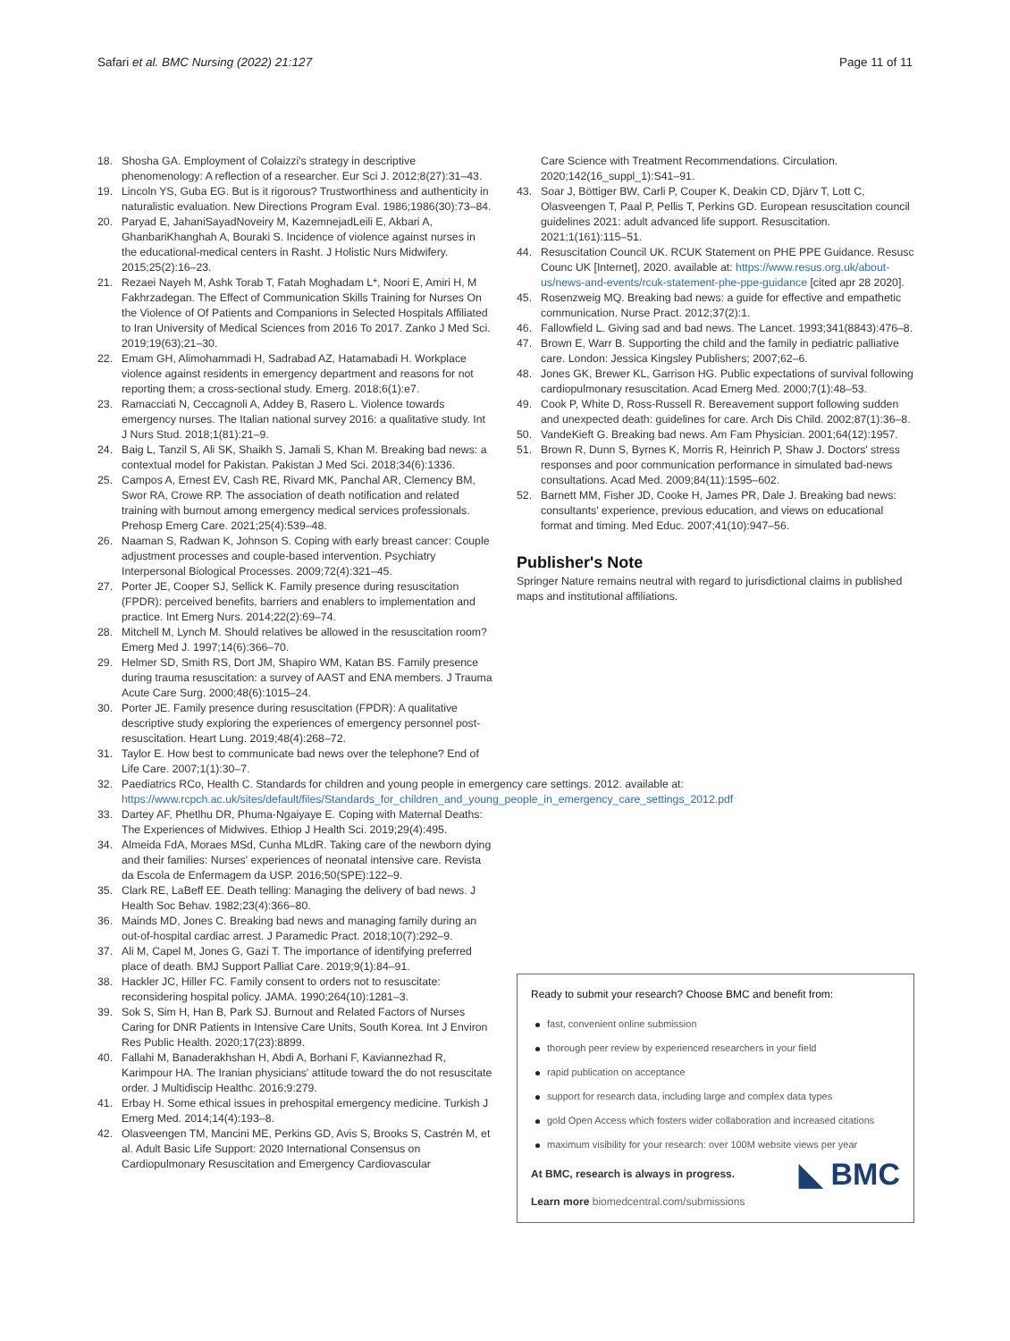Safari et al. BMC Nursing (2022) 21:127
Page 11 of 11
18. Shosha GA. Employment of Colaizzi's strategy in descriptive phenomenology: A reflection of a researcher. Eur Sci J. 2012;8(27):31–43.
19. Lincoln YS, Guba EG. But is it rigorous? Trustworthiness and authenticity in naturalistic evaluation. New Directions Program Eval. 1986;1986(30):73–84.
20. Paryad E, JahaniSayadNoveiry M, KazemnejadLeili E, Akbari A, GhanbariKhanghah A, Bouraki S. Incidence of violence against nurses in the educational-medical centers in Rasht. J Holistic Nurs Midwifery. 2015;25(2):16–23.
21. Rezaei Nayeh M, Ashk Torab T, Fatah Moghadam L*, Noori E, Amiri H, M Fakhrzadegan. The Effect of Communication Skills Training for Nurses On the Violence of Of Patients and Companions in Selected Hospitals Affiliated to Iran University of Medical Sciences from 2016 To 2017. Zanko J Med Sci. 2019;19(63);21–30.
22. Emam GH, Alimohammadi H, Sadrabad AZ, Hatamabadi H. Workplace violence against residents in emergency department and reasons for not reporting them; a cross-sectional study. Emerg. 2018;6(1):e7.
23. Ramacciati N, Ceccagnoli A, Addey B, Rasero L. Violence towards emergency nurses. The Italian national survey 2016: a qualitative study. Int J Nurs Stud. 2018;1(81):21–9.
24. Baig L, Tanzil S, Ali SK, Shaikh S, Jamali S, Khan M. Breaking bad news: a contextual model for Pakistan. Pakistan J Med Sci. 2018;34(6):1336.
25. Campos A, Ernest EV, Cash RE, Rivard MK, Panchal AR, Clemency BM, Swor RA, Crowe RP. The association of death notification and related training with burnout among emergency medical services professionals. Prehosp Emerg Care. 2021;25(4):539–48.
26. Naaman S, Radwan K, Johnson S. Coping with early breast cancer: Couple adjustment processes and couple-based intervention. Psychiatry Interpersonal Biological Processes. 2009;72(4):321–45.
27. Porter JE, Cooper SJ, Sellick K. Family presence during resuscitation (FPDR): perceived benefits, barriers and enablers to implementation and practice. Int Emerg Nurs. 2014;22(2):69–74.
28. Mitchell M, Lynch M. Should relatives be allowed in the resuscitation room? Emerg Med J. 1997;14(6):366–70.
29. Helmer SD, Smith RS, Dort JM, Shapiro WM, Katan BS. Family presence during trauma resuscitation: a survey of AAST and ENA members. J Trauma Acute Care Surg. 2000;48(6):1015–24.
30. Porter JE. Family presence during resuscitation (FPDR): A qualitative descriptive study exploring the experiences of emergency personnel post-resuscitation. Heart Lung. 2019;48(4):268–72.
31. Taylor E. How best to communicate bad news over the telephone? End of Life Care. 2007;1(1):30–7.
32. Paediatrics RCo, Health C. Standards for children and young people in emergency care settings. 2012. available at: https://www.rcpch.ac.uk/sites/default/files/Standards_for_children_and_young_people_in_emergency_care_settings_2012.pdf
33. Dartey AF, Phetlhu DR, Phuma-Ngaiyaye E. Coping with Maternal Deaths: The Experiences of Midwives. Ethiop J Health Sci. 2019;29(4):495.
34. Almeida FdA, Moraes MSd, Cunha MLdR. Taking care of the newborn dying and their families: Nurses' experiences of neonatal intensive care. Revista da Escola de Enfermagem da USP. 2016;50(SPE):122–9.
35. Clark RE, LaBeff EE. Death telling: Managing the delivery of bad news. J Health Soc Behav. 1982;23(4):366–80.
36. Mainds MD, Jones C. Breaking bad news and managing family during an out-of-hospital cardiac arrest. J Paramedic Pract. 2018;10(7):292–9.
37. Ali M, Capel M, Jones G, Gazi T. The importance of identifying preferred place of death. BMJ Support Palliat Care. 2019;9(1):84–91.
38. Hackler JC, Hiller FC. Family consent to orders not to resuscitate: reconsidering hospital policy. JAMA. 1990;264(10):1281–3.
39. Sok S, Sim H, Han B, Park SJ. Burnout and Related Factors of Nurses Caring for DNR Patients in Intensive Care Units, South Korea. Int J Environ Res Public Health. 2020;17(23):8899.
40. Fallahi M, Banaderakhshan H, Abdi A, Borhani F, Kaviannezhad R, Karimpour HA. The Iranian physicians' attitude toward the do not resuscitate order. J Multidiscip Healthc. 2016;9:279.
41. Erbay H. Some ethical issues in prehospital emergency medicine. Turkish J Emerg Med. 2014;14(4):193–8.
42. Olasveengen TM, Mancini ME, Perkins GD, Avis S, Brooks S, Castrén M, et al. Adult Basic Life Support: 2020 International Consensus on Cardiopulmonary Resuscitation and Emergency Cardiovascular
Care Science with Treatment Recommendations. Circulation. 2020;142(16_suppl_1):S41–91.
43. Soar J, Böttiger BW, Carli P, Couper K, Deakin CD, Djärv T, Lott C, Olasveengen T, Paal P, Pellis T, Perkins GD. European resuscitation council guidelines 2021: adult advanced life support. Resuscitation. 2021;1(161):115–51.
44. Resuscitation Council UK. RCUK Statement on PHE PPE Guidance. Resusc Counc UK [Internet], 2020. available at: https://www.resus.org.uk/about-us/news-and-events/rcuk-statement-phe-ppe-guidance [cited apr 28 2020].
45. Rosenzweig MQ. Breaking bad news: a guide for effective and empathetic communication. Nurse Pract. 2012;37(2):1.
46. Fallowfield L. Giving sad and bad news. The Lancet. 1993;341(8843):476–8.
47. Brown E, Warr B. Supporting the child and the family in pediatric palliative care. London: Jessica Kingsley Publishers; 2007;62–6.
48. Jones GK, Brewer KL, Garrison HG. Public expectations of survival following cardiopulmonary resuscitation. Acad Emerg Med. 2000;7(1):48–53.
49. Cook P, White D, Ross-Russell R. Bereavement support following sudden and unexpected death: guidelines for care. Arch Dis Child. 2002;87(1):36–8.
50. VandeKieft G. Breaking bad news. Am Fam Physician. 2001;64(12):1957.
51. Brown R, Dunn S, Byrnes K, Morris R, Heinrich P, Shaw J. Doctors' stress responses and poor communication performance in simulated bad-news consultations. Acad Med. 2009;84(11):1595–602.
52. Barnett MM, Fisher JD, Cooke H, James PR, Dale J. Breaking bad news: consultants' experience, previous education, and views on educational format and timing. Med Educ. 2007;41(10):947–56.
Publisher's Note
Springer Nature remains neutral with regard to jurisdictional claims in published maps and institutional affiliations.
Ready to submit your research? Choose BMC and benefit from:
fast, convenient online submission
thorough peer review by experienced researchers in your field
rapid publication on acceptance
support for research data, including large and complex data types
gold Open Access which fosters wider collaboration and increased citations
maximum visibility for your research: over 100M website views per year
◣ BMC
At BMC, research is always in progress.
Learn more biomedcentral.com/submissions